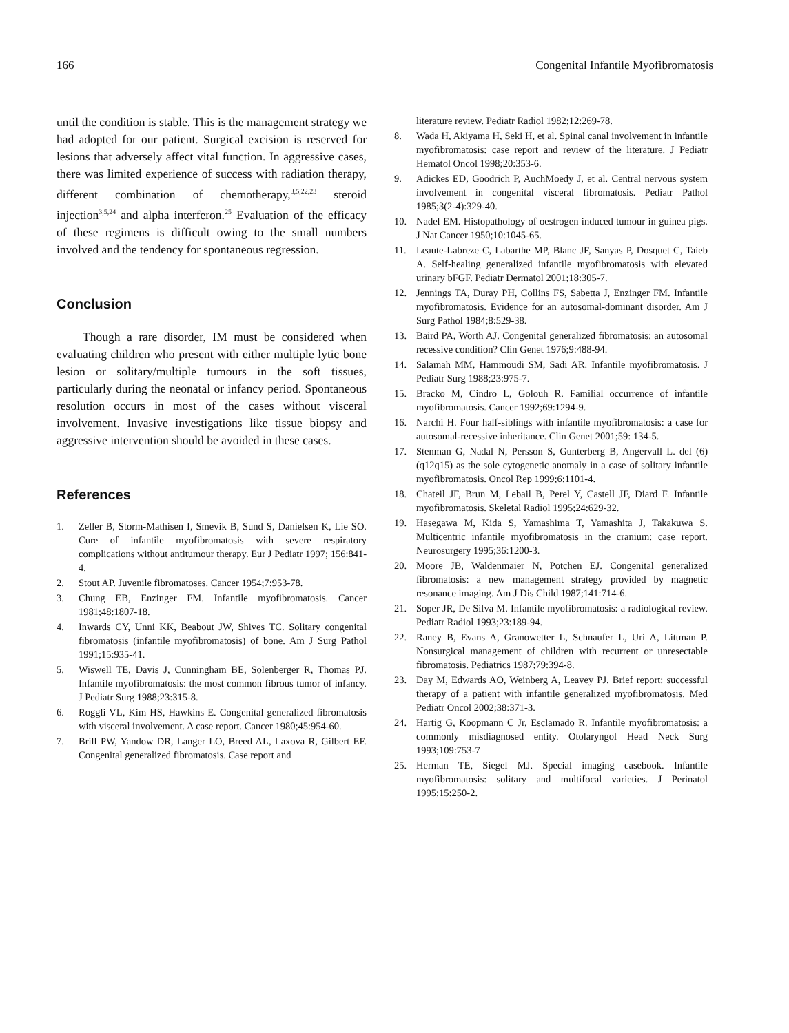166 Congenital Infantile Myofibromatosis
until the condition is stable. This is the management strategy we had adopted for our patient. Surgical excision is reserved for lesions that adversely affect vital function. In aggressive cases, there was limited experience of success with radiation therapy, different combination of chemotherapy,<sup>3,5,22,23</sup> steroid injection<sup>3,5,24</sup> and alpha interferon.<sup>25</sup> Evaluation of the efficacy of these regimens is difficult owing to the small numbers involved and the tendency for spontaneous regression.
Conclusion
Though a rare disorder, IM must be considered when evaluating children who present with either multiple lytic bone lesion or solitary/multiple tumours in the soft tissues, particularly during the neonatal or infancy period. Spontaneous resolution occurs in most of the cases without visceral involvement. Invasive investigations like tissue biopsy and aggressive intervention should be avoided in these cases.
References
1. Zeller B, Storm-Mathisen I, Smevik B, Sund S, Danielsen K, Lie SO. Cure of infantile myofibromatosis with severe respiratory complications without antitumour therapy. Eur J Pediatr 1997; 156:841-4.
2. Stout AP. Juvenile fibromatoses. Cancer 1954;7:953-78.
3. Chung EB, Enzinger FM. Infantile myofibromatosis. Cancer 1981;48:1807-18.
4. Inwards CY, Unni KK, Beabout JW, Shives TC. Solitary congenital fibromatosis (infantile myofibromatosis) of bone. Am J Surg Pathol 1991;15:935-41.
5. Wiswell TE, Davis J, Cunningham BE, Solenberger R, Thomas PJ. Infantile myofibromatosis: the most common fibrous tumor of infancy. J Pediatr Surg 1988;23:315-8.
6. Roggli VL, Kim HS, Hawkins E. Congenital generalized fibromatosis with visceral involvement. A case report. Cancer 1980;45:954-60.
7. Brill PW, Yandow DR, Langer LO, Breed AL, Laxova R, Gilbert EF. Congenital generalized fibromatosis. Case report and
literature review. Pediatr Radiol 1982;12:269-78.
8. Wada H, Akiyama H, Seki H, et al. Spinal canal involvement in infantile myofibromatosis: case report and review of the literature. J Pediatr Hematol Oncol 1998;20:353-6.
9. Adickes ED, Goodrich P, AuchMoedy J, et al. Central nervous system involvement in congenital visceral fibromatosis. Pediatr Pathol 1985;3(2-4):329-40.
10. Nadel EM. Histopathology of oestrogen induced tumour in guinea pigs. J Nat Cancer 1950;10:1045-65.
11. Leaute-Labreze C, Labarthe MP, Blanc JF, Sanyas P, Dosquet C, Taieb A. Self-healing generalized infantile myofibromatosis with elevated urinary bFGF. Pediatr Dermatol 2001;18:305-7.
12. Jennings TA, Duray PH, Collins FS, Sabetta J, Enzinger FM. Infantile myofibromatosis. Evidence for an autosomal-dominant disorder. Am J Surg Pathol 1984;8:529-38.
13. Baird PA, Worth AJ. Congenital generalized fibromatosis: an autosomal recessive condition? Clin Genet 1976;9:488-94.
14. Salamah MM, Hammoudi SM, Sadi AR. Infantile myofibromatosis. J Pediatr Surg 1988;23:975-7.
15. Bracko M, Cindro L, Golouh R. Familial occurrence of infantile myofibromatosis. Cancer 1992;69:1294-9.
16. Narchi H. Four half-siblings with infantile myofibromatosis: a case for autosomal-recessive inheritance. Clin Genet 2001;59: 134-5.
17. Stenman G, Nadal N, Persson S, Gunterberg B, Angervall L. del (6)(q12q15) as the sole cytogenetic anomaly in a case of solitary infantile myofibromatosis. Oncol Rep 1999;6:1101-4.
18. Chateil JF, Brun M, Lebail B, Perel Y, Castell JF, Diard F. Infantile myofibromatosis. Skeletal Radiol 1995;24:629-32.
19. Hasegawa M, Kida S, Yamashima T, Yamashita J, Takakuwa S. Multicentric infantile myofibromatosis in the cranium: case report. Neurosurgery 1995;36:1200-3.
20. Moore JB, Waldenmaier N, Potchen EJ. Congenital generalized fibromatosis: a new management strategy provided by magnetic resonance imaging. Am J Dis Child 1987;141:714-6.
21. Soper JR, De Silva M. Infantile myofibromatosis: a radiological review. Pediatr Radiol 1993;23:189-94.
22. Raney B, Evans A, Granowetter L, Schnaufer L, Uri A, Littman P. Nonsurgical management of children with recurrent or unresectable fibromatosis. Pediatrics 1987;79:394-8.
23. Day M, Edwards AO, Weinberg A, Leavey PJ. Brief report: successful therapy of a patient with infantile generalized myofibromatosis. Med Pediatr Oncol 2002;38:371-3.
24. Hartig G, Koopmann C Jr, Esclamado R. Infantile myofibromatosis: a commonly misdiagnosed entity. Otolaryngol Head Neck Surg 1993;109:753-7
25. Herman TE, Siegel MJ. Special imaging casebook. Infantile myofibromatosis: solitary and multifocal varieties. J Perinatol 1995;15:250-2.